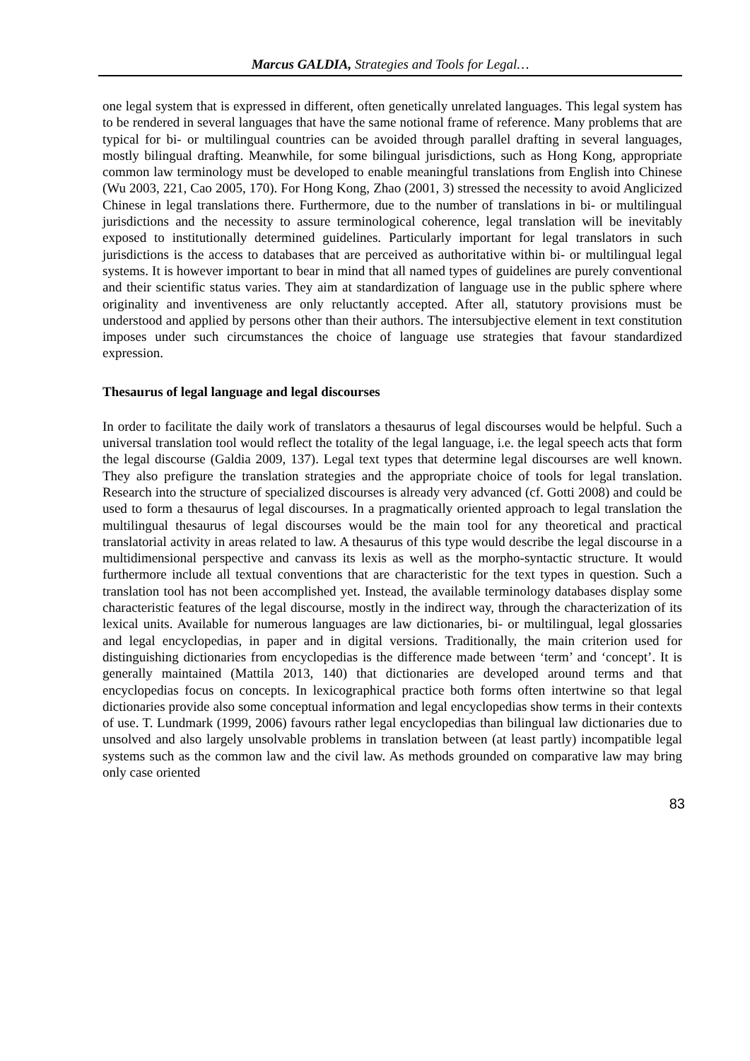Marcus GALDIA, Strategies and Tools for Legal…
one legal system that is expressed in different, often genetically unrelated languages. This legal system has to be rendered in several languages that have the same notional frame of reference. Many problems that are typical for bi- or multilingual countries can be avoided through parallel drafting in several languages, mostly bilingual drafting. Meanwhile, for some bilingual jurisdictions, such as Hong Kong, appropriate common law terminology must be developed to enable meaningful translations from English into Chinese (Wu 2003, 221, Cao 2005, 170). For Hong Kong, Zhao (2001, 3) stressed the necessity to avoid Anglicized Chinese in legal translations there. Furthermore, due to the number of translations in bi- or multilingual jurisdictions and the necessity to assure terminological coherence, legal translation will be inevitably exposed to institutionally determined guidelines. Particularly important for legal translators in such jurisdictions is the access to databases that are perceived as authoritative within bi- or multilingual legal systems. It is however important to bear in mind that all named types of guidelines are purely conventional and their scientific status varies. They aim at standardization of language use in the public sphere where originality and inventiveness are only reluctantly accepted. After all, statutory provisions must be understood and applied by persons other than their authors. The intersubjective element in text constitution imposes under such circumstances the choice of language use strategies that favour standardized expression.
Thesaurus of legal language and legal discourses
In order to facilitate the daily work of translators a thesaurus of legal discourses would be helpful. Such a universal translation tool would reflect the totality of the legal language, i.e. the legal speech acts that form the legal discourse (Galdia 2009, 137). Legal text types that determine legal discourses are well known. They also prefigure the translation strategies and the appropriate choice of tools for legal translation. Research into the structure of specialized discourses is already very advanced (cf. Gotti 2008) and could be used to form a thesaurus of legal discourses. In a pragmatically oriented approach to legal translation the multilingual thesaurus of legal discourses would be the main tool for any theoretical and practical translatorial activity in areas related to law. A thesaurus of this type would describe the legal discourse in a multidimensional perspective and canvass its lexis as well as the morpho-syntactic structure. It would furthermore include all textual conventions that are characteristic for the text types in question. Such a translation tool has not been accomplished yet. Instead, the available terminology databases display some characteristic features of the legal discourse, mostly in the indirect way, through the characterization of its lexical units. Available for numerous languages are law dictionaries, bi- or multilingual, legal glossaries and legal encyclopedias, in paper and in digital versions. Traditionally, the main criterion used for distinguishing dictionaries from encyclopedias is the difference made between ‘term’ and ‘concept’. It is generally maintained (Mattila 2013, 140) that dictionaries are developed around terms and that encyclopedias focus on concepts. In lexicographical practice both forms often intertwine so that legal dictionaries provide also some conceptual information and legal encyclopedias show terms in their contexts of use. T. Lundmark (1999, 2006) favours rather legal encyclopedias than bilingual law dictionaries due to unsolved and also largely unsolvable problems in translation between (at least partly) incompatible legal systems such as the common law and the civil law. As methods grounded on comparative law may bring only case oriented
83